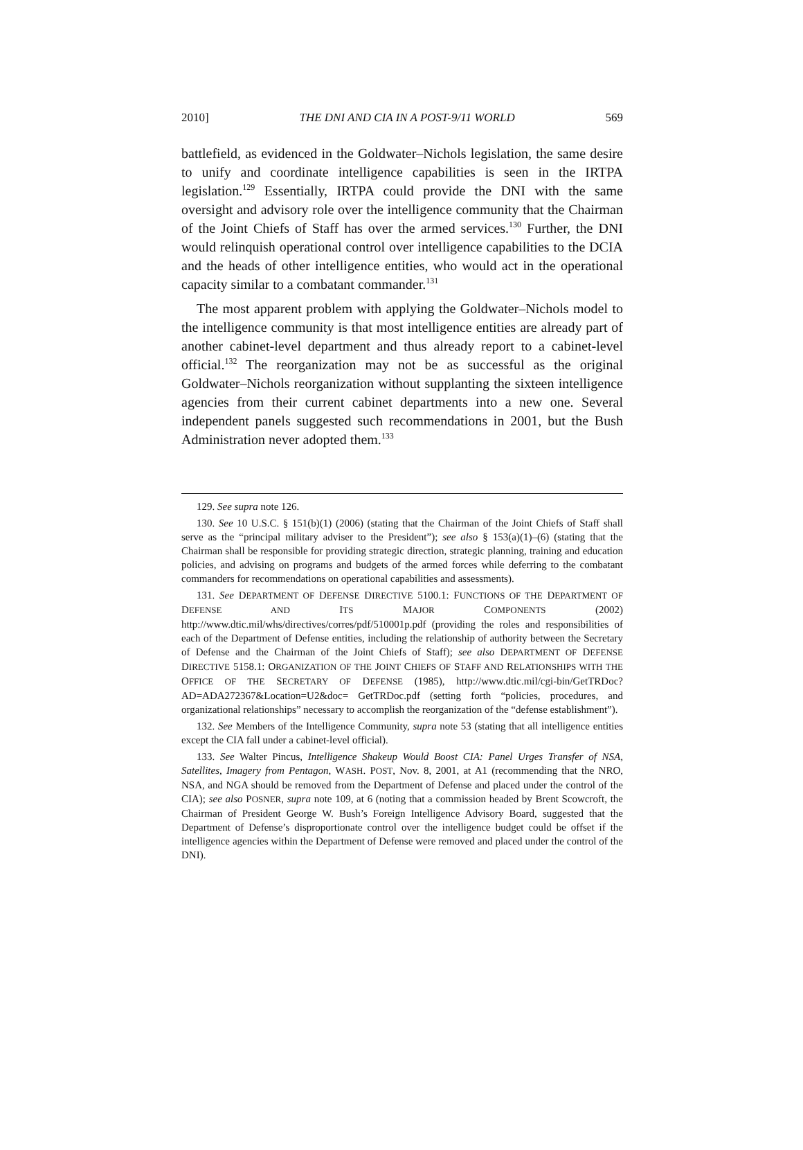2010] THE DNI AND CIA IN A POST-9/11 WORLD 569
battlefield, as evidenced in the Goldwater–Nichols legislation, the same desire to unify and coordinate intelligence capabilities is seen in the IRTPA legislation.<sup>129</sup> Essentially, IRTPA could provide the DNI with the same oversight and advisory role over the intelligence community that the Chairman of the Joint Chiefs of Staff has over the armed services.<sup>130</sup> Further, the DNI would relinquish operational control over intelligence capabilities to the DCIA and the heads of other intelligence entities, who would act in the operational capacity similar to a combatant commander.<sup>131</sup>
The most apparent problem with applying the Goldwater–Nichols model to the intelligence community is that most intelligence entities are already part of another cabinet-level department and thus already report to a cabinet-level official.<sup>132</sup> The reorganization may not be as successful as the original Goldwater–Nichols reorganization without supplanting the sixteen intelligence agencies from their current cabinet departments into a new one. Several independent panels suggested such recommendations in 2001, but the Bush Administration never adopted them.<sup>133</sup>
129. See supra note 126.
130. See 10 U.S.C. § 151(b)(1) (2006) (stating that the Chairman of the Joint Chiefs of Staff shall serve as the “principal military adviser to the President”); see also § 153(a)(1)–(6) (stating that the Chairman shall be responsible for providing strategic direction, strategic planning, training and education policies, and advising on programs and budgets of the armed forces while deferring to the combatant commanders for recommendations on operational capabilities and assessments).
131. See DEPARTMENT OF DEFENSE DIRECTIVE 5100.1: FUNCTIONS OF THE DEPARTMENT OF DEFENSE AND ITS MAJOR COMPONENTS (2002) http://www.dtic.mil/whs/directives/corres/pdf/510001p.pdf (providing the roles and responsibilities of each of the Department of Defense entities, including the relationship of authority between the Secretary of Defense and the Chairman of the Joint Chiefs of Staff); see also DEPARTMENT OF DEFENSE DIRECTIVE 5158.1: ORGANIZATION OF THE JOINT CHIEFS OF STAFF AND RELATIONSHIPS WITH THE OFFICE OF THE SECRETARY OF DEFENSE (1985), http://www.dtic.mil/cgi-bin/GetTRDoc?AD=ADA272367&Location=U2&doc= GetTRDoc.pdf (setting forth “policies, procedures, and organizational relationships” necessary to accomplish the reorganization of the “defense establishment”).
132. See Members of the Intelligence Community, supra note 53 (stating that all intelligence entities except the CIA fall under a cabinet-level official).
133. See Walter Pincus, Intelligence Shakeup Would Boost CIA: Panel Urges Transfer of NSA, Satellites, Imagery from Pentagon, WASH. POST, Nov. 8, 2001, at A1 (recommending that the NRO, NSA, and NGA should be removed from the Department of Defense and placed under the control of the CIA); see also POSNER, supra note 109, at 6 (noting that a commission headed by Brent Scowcroft, the Chairman of President George W. Bush’s Foreign Intelligence Advisory Board, suggested that the Department of Defense’s disproportionate control over the intelligence budget could be offset if the intelligence agencies within the Department of Defense were removed and placed under the control of the DNI).